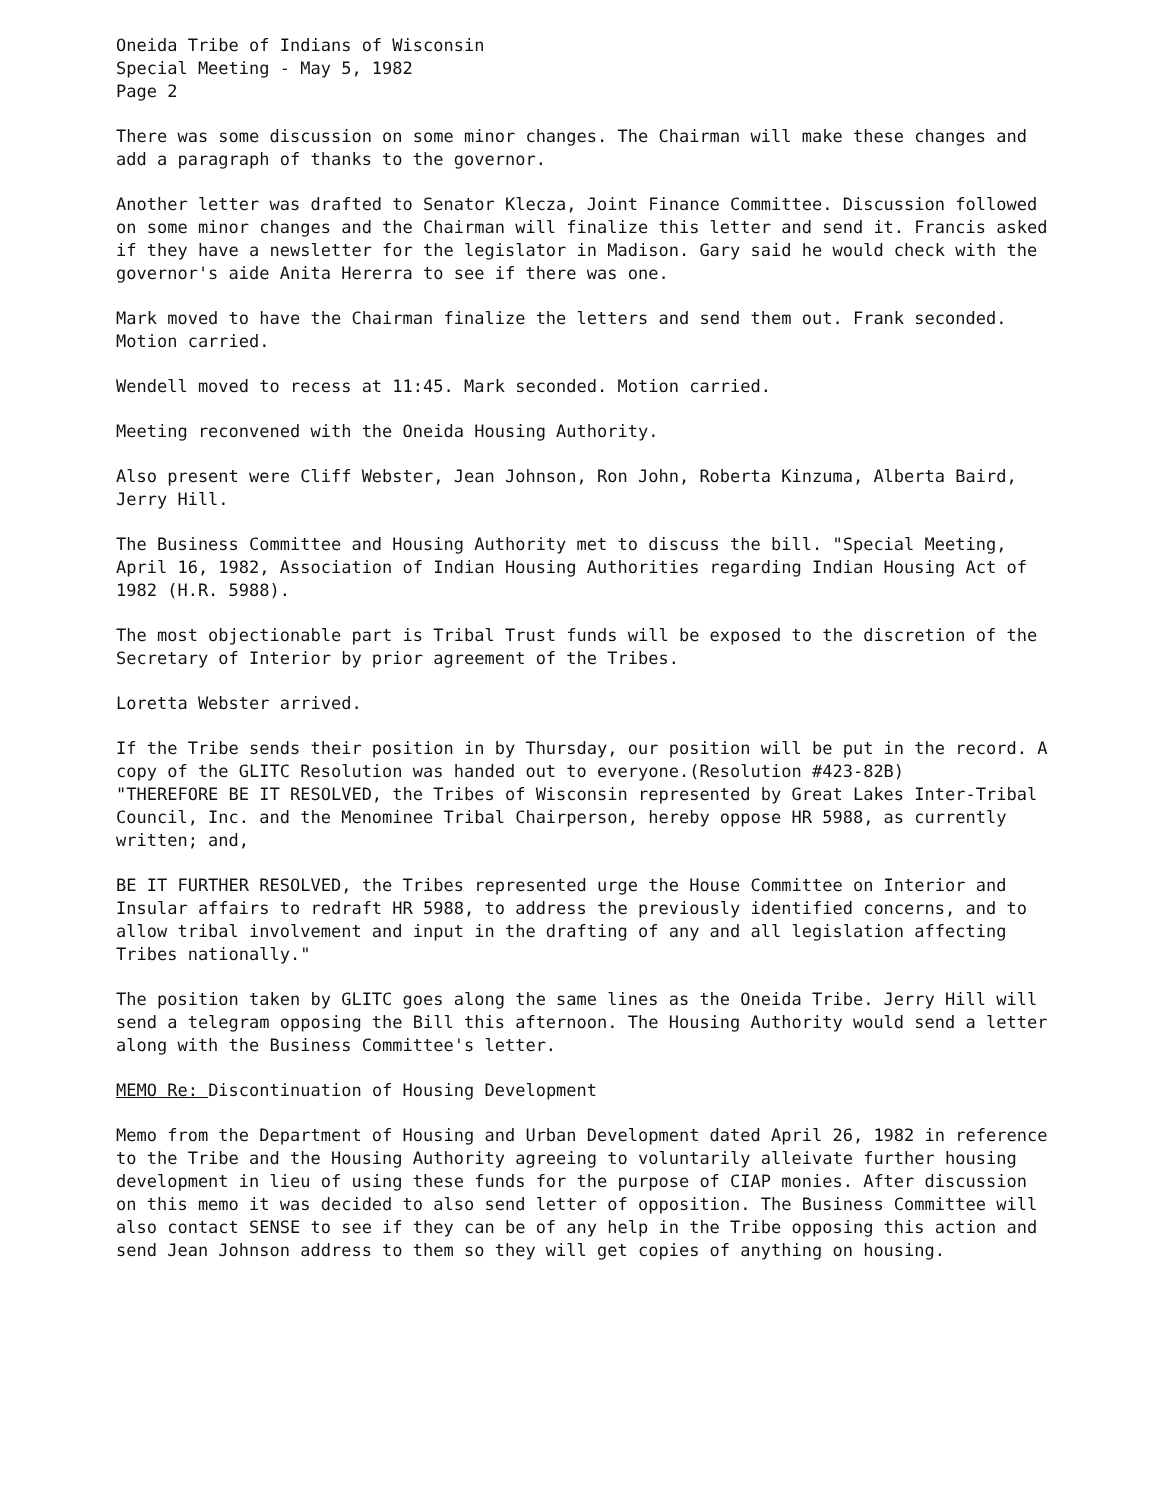Oneida Tribe of Indians of Wisconsin
Special Meeting - May 5, 1982
Page 2
There was some discussion on some minor changes. The Chairman will make these changes and add a paragraph of thanks to the governor.
Another letter was drafted to Senator Klecza, Joint Finance Committee. Discussion followed on some minor changes and the Chairman will finalize this letter and send it. Francis asked if they have a newsletter for the legislator in Madison. Gary said he would check with the governor's aide Anita Hererra to see if there was one.
Mark moved to have the Chairman finalize the letters and send them out. Frank seconded. Motion carried.
Wendell moved to recess at 11:45. Mark seconded. Motion carried.
Meeting reconvened with the Oneida Housing Authority.
Also present were Cliff Webster, Jean Johnson, Ron John, Roberta Kinzuma, Alberta Baird, Jerry Hill.
The Business Committee and Housing Authority met to discuss the bill. "Special Meeting, April 16, 1982, Association of Indian Housing Authorities regarding Indian Housing Act of 1982 (H.R. 5988).
The most objectionable part is Tribal Trust funds will be exposed to the discretion of the Secretary of Interior by prior agreement of the Tribes.
Loretta Webster arrived.
If the Tribe sends their position in by Thursday, our position will be put in the record. A copy of the GLITC Resolution was handed out to everyone.(Resolution #423-82B)
"THEREFORE BE IT RESOLVED, the Tribes of Wisconsin represented by Great Lakes Inter-Tribal Council, Inc. and the Menominee Tribal Chairperson, hereby oppose HR 5988, as currently written; and,
BE IT FURTHER RESOLVED, the Tribes represented urge the House Committee on Interior and Insular affairs to redraft HR 5988, to address the previously identified concerns, and to allow tribal involvement and input in the drafting of any and all legislation affecting Tribes nationally."
The position taken by GLITC goes along the same lines as the Oneida Tribe. Jerry Hill will send a telegram opposing the Bill this afternoon. The Housing Authority would send a letter along with the Business Committee's letter.
MEMO Re: Discontinuation of Housing Development
Memo from the Department of Housing and Urban Development dated April 26, 1982 in reference to the Tribe and the Housing Authority agreeing to voluntarily alleivate further housing development in lieu of using these funds for the purpose of CIAP monies. After discussion on this memo it was decided to also send letter of opposition. The Business Committee will also contact SENSE to see if they can be of any help in the Tribe opposing this action and send Jean Johnson address to them so they will get copies of anything on housing.